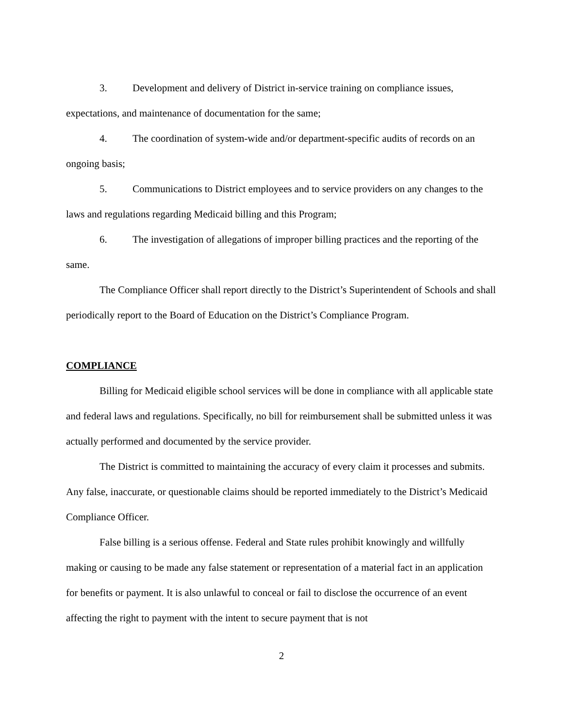3. Development and delivery of District in-service training on compliance issues, expectations, and maintenance of documentation for the same;
4. The coordination of system-wide and/or department-specific audits of records on an ongoing basis;
5. Communications to District employees and to service providers on any changes to the laws and regulations regarding Medicaid billing and this Program;
6. The investigation of allegations of improper billing practices and the reporting of the same.
The Compliance Officer shall report directly to the District’s Superintendent of Schools and shall periodically report to the Board of Education on the District’s Compliance Program.
COMPLIANCE
Billing for Medicaid eligible school services will be done in compliance with all applicable state and federal laws and regulations. Specifically, no bill for reimbursement shall be submitted unless it was actually performed and documented by the service provider.
The District is committed to maintaining the accuracy of every claim it processes and submits. Any false, inaccurate, or questionable claims should be reported immediately to the District’s Medicaid Compliance Officer.
False billing is a serious offense. Federal and State rules prohibit knowingly and willfully making or causing to be made any false statement or representation of a material fact in an application for benefits or payment. It is also unlawful to conceal or fail to disclose the occurrence of an event affecting the right to payment with the intent to secure payment that is not
2